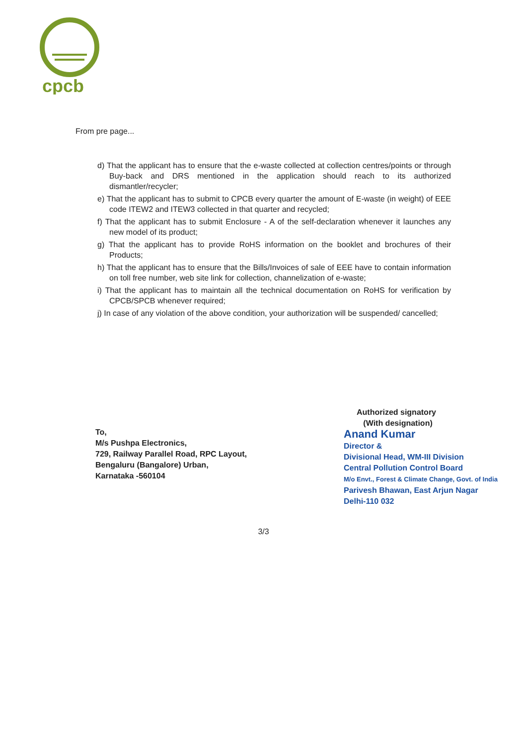cpcb
From pre page...
d) That the applicant has to ensure that the e-waste collected at collection centres/points or through Buy-back and DRS mentioned in the application should reach to its authorized dismantler/recycler;
e) That the applicant has to submit to CPCB every quarter the amount of E-waste (in weight) of EEE code ITEW2 and ITEW3 collected in that quarter and recycled;
f) That the applicant has to submit Enclosure - A of the self-declaration whenever it launches any new model of its product;
g) That the applicant has to provide RoHS information on the booklet and brochures of their Products;
h) That the applicant has to ensure that the Bills/Invoices of sale of EEE have to contain information on toll free number, web site link for collection, channelization of e-waste;
i) That the applicant has to maintain all the technical documentation on RoHS for verification by CPCB/SPCB whenever required;
j) In case of any violation of the above condition, your authorization will be suspended/ cancelled;
Authorized signatory
(With designation)
Anand Kumar
Director &
Divisional Head, WM-III Division
Central Pollution Control Board
M/o Envt., Forest & Climate Change, Govt. of India
Parivesh Bhawan, East Arjun Nagar
Delhi-110 032
To,
M/s Pushpa Electronics,
729, Railway Parallel Road, RPC Layout,
Bengaluru (Bangalore) Urban,
Karnataka -560104
3/3